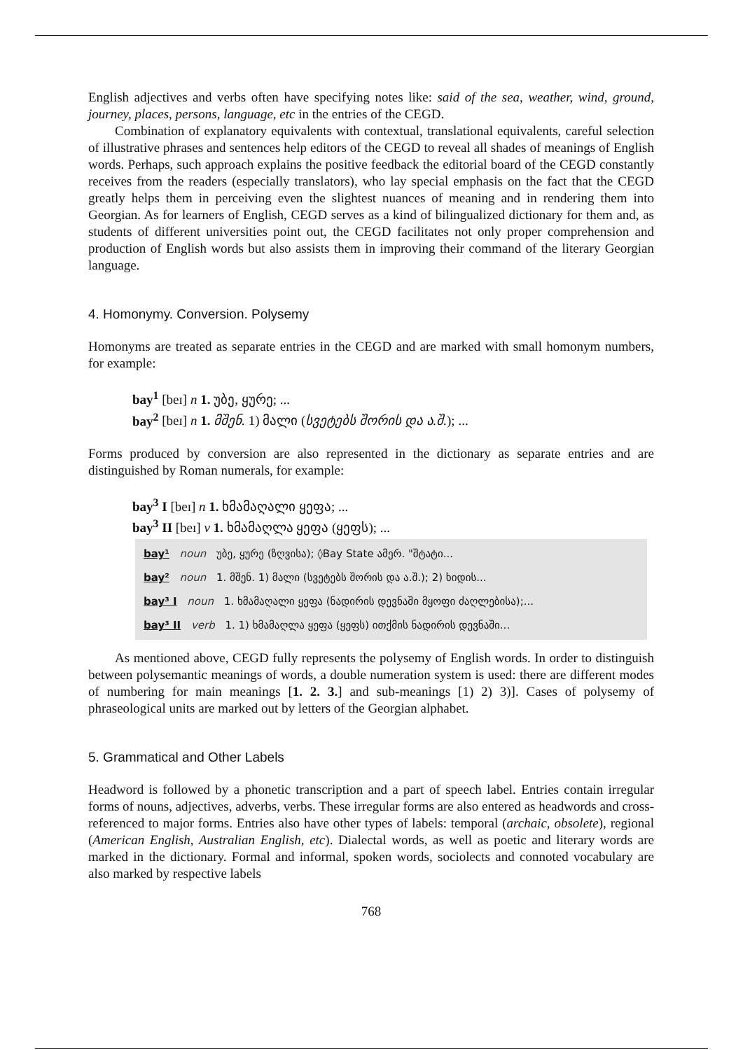English adjectives and verbs often have specifying notes like: said of the sea, weather, wind, ground, journey, places, persons, language, etc in the entries of the CEGD.
Combination of explanatory equivalents with contextual, translational equivalents, careful selection of illustrative phrases and sentences help editors of the CEGD to reveal all shades of meanings of English words. Perhaps, such approach explains the positive feedback the editorial board of the CEGD constantly receives from the readers (especially translators), who lay special emphasis on the fact that the CEGD greatly helps them in perceiving even the slightest nuances of meaning and in rendering them into Georgian. As for learners of English, CEGD serves as a kind of bilingualized dictionary for them and, as students of different universities point out, the CEGD facilitates not only proper comprehension and production of English words but also assists them in improving their command of the literary Georgian language.
4. Homonymy. Conversion. Polysemy
Homonyms are treated as separate entries in the CEGD and are marked with small homonym numbers, for example:
bay<sup>1</sup> [beɪ] n 1. უბე, ყურე; ...
bay<sup>2</sup> [beɪ] n 1. მშენ. 1) მალი (სვეტებს შორის და ა.შ.); ...
Forms produced by conversion are also represented in the dictionary as separate entries and are distinguished by Roman numerals, for example:
bay<sup>3</sup> I [beɪ] n 1. ხმამაღალი ყეფა; ...
bay<sup>3</sup> II [beɪ] v 1. ხმამაღლა ყეფა (ყეფს); ...
bay¹ noun უბე, ყურე (ზღვისა); ◊Bay State ამერ. "შტატი...
bay² noun 1. მშენ. 1) მალი (სვეტებს შორის და ა.შ.); 2) ხიდის...
bay³ I noun 1. ხმამაღალი ყეფა (ნადირის დევნაში მყოფი ძაღლებისა);...
bay³ II verb 1. 1) ხმამაღლა ყეფა (ყეფს) ითქმის ნადირის დევნაში...
As mentioned above, CEGD fully represents the polysemy of English words. In order to distinguish between polysemantic meanings of words, a double numeration system is used: there are different modes of numbering for main meanings [1. 2. 3.] and sub-meanings [1) 2) 3)]. Cases of polysemy of phraseological units are marked out by letters of the Georgian alphabet.
5. Grammatical and Other Labels
Headword is followed by a phonetic transcription and a part of speech label. Entries contain irregular forms of nouns, adjectives, adverbs, verbs. These irregular forms are also entered as headwords and cross-referenced to major forms. Entries also have other types of labels: temporal (archaic, obsolete), regional (American English, Australian English, etc). Dialectal words, as well as poetic and literary words are marked in the dictionary. Formal and informal, spoken words, sociolects and connoted vocabulary are also marked by respective labels
768